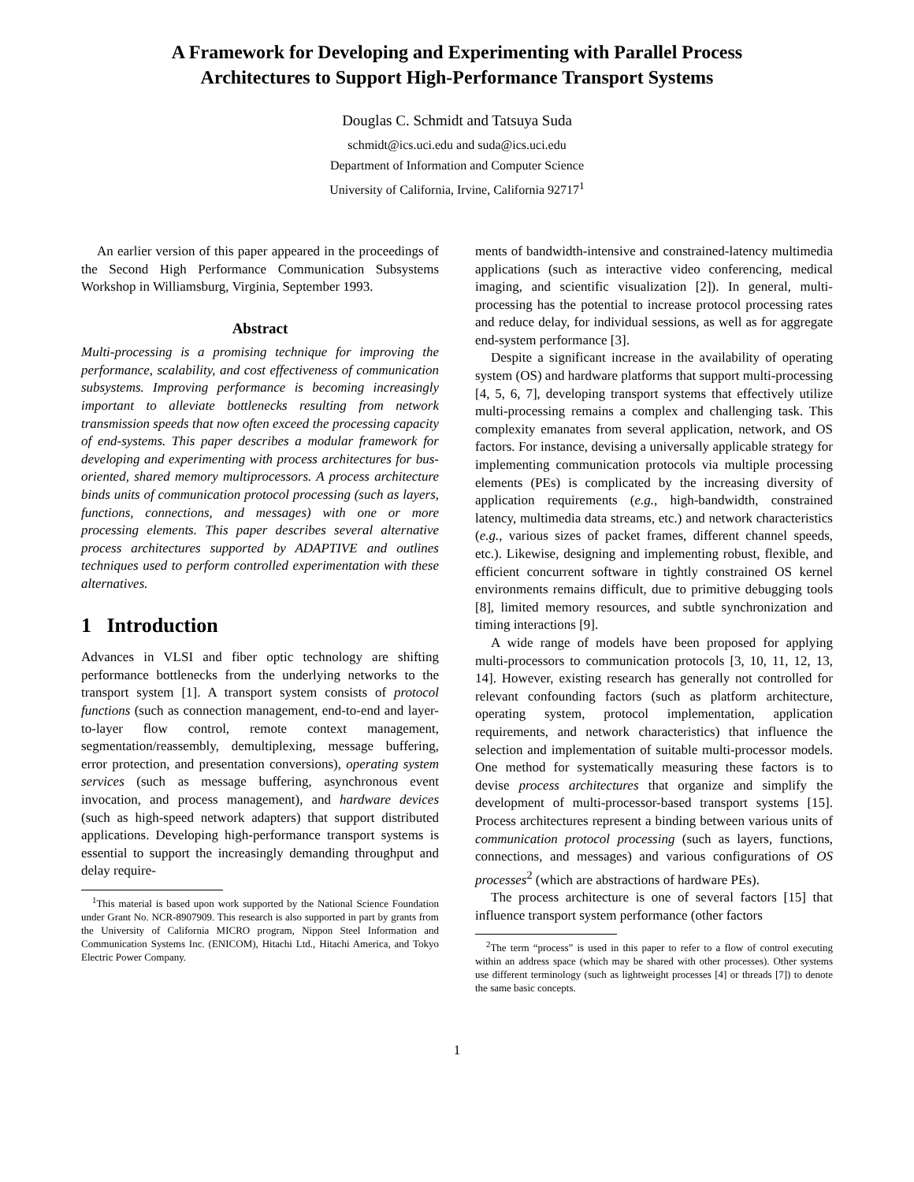A Framework for Developing and Experimenting with Parallel Process
Architectures to Support High-Performance Transport Systems
Douglas C. Schmidt and Tatsuya Suda
schmidt@ics.uci.edu and suda@ics.uci.edu
Department of Information and Computer Science
University of California, Irvine, California 92717<sup>1</sup>
An earlier version of this paper appeared in the proceedings of the Second High Performance Communication Subsystems Workshop in Williamsburg, Virginia, September 1993.
Abstract
Multi-processing is a promising technique for improving the performance, scalability, and cost effectiveness of communication subsystems. Improving performance is becoming increasingly important to alleviate bottlenecks resulting from network transmission speeds that now often exceed the processing capacity of end-systems. This paper describes a modular framework for developing and experimenting with process architectures for bus-oriented, shared memory multiprocessors. A process architecture binds units of communication protocol processing (such as layers, functions, connections, and messages) with one or more processing elements. This paper describes several alternative process architectures supported by ADAPTIVE and outlines techniques used to perform controlled experimentation with these alternatives.
1 Introduction
Advances in VLSI and fiber optic technology are shifting performance bottlenecks from the underlying networks to the transport system [1]. A transport system consists of protocol functions (such as connection management, end-to-end and layer-to-layer flow control, remote context management, segmentation/reassembly, demultiplexing, message buffering, error protection, and presentation conversions), operating system services (such as message buffering, asynchronous event invocation, and process management), and hardware devices (such as high-speed network adapters) that support distributed applications. Developing high-performance transport systems is essential to support the increasingly demanding throughput and delay require-
<sup>1</sup> This material is based upon work supported by the National Science Foundation under Grant No. NCR-8907909. This research is also supported in part by grants from the University of California MICRO program, Nippon Steel Information and Communication Systems Inc. (ENICOM), Hitachi Ltd., Hitachi America, and Tokyo Electric Power Company.
ments of bandwidth-intensive and constrained-latency multimedia applications (such as interactive video conferencing, medical imaging, and scientific visualization [2]). In general, multi-processing has the potential to increase protocol processing rates and reduce delay, for individual sessions, as well as for aggregate end-system performance [3].
Despite a significant increase in the availability of operating system (OS) and hardware platforms that support multi-processing [4, 5, 6, 7], developing transport systems that effectively utilize multi-processing remains a complex and challenging task. This complexity emanates from several application, network, and OS factors. For instance, devising a universally applicable strategy for implementing communication protocols via multiple processing elements (PEs) is complicated by the increasing diversity of application requirements (e.g., high-bandwidth, constrained latency, multimedia data streams, etc.) and network characteristics (e.g., various sizes of packet frames, different channel speeds, etc.). Likewise, designing and implementing robust, flexible, and efficient concurrent software in tightly constrained OS kernel environments remains difficult, due to primitive debugging tools [8], limited memory resources, and subtle synchronization and timing interactions [9].
A wide range of models have been proposed for applying multi-processors to communication protocols [3, 10, 11, 12, 13, 14]. However, existing research has generally not controlled for relevant confounding factors (such as platform architecture, operating system, protocol implementation, application requirements, and network characteristics) that influence the selection and implementation of suitable multi-processor models. One method for systematically measuring these factors is to devise process architectures that organize and simplify the development of multi-processor-based transport systems [15]. Process architectures represent a binding between various units of communication protocol processing (such as layers, functions, connections, and messages) and various configurations of OS processes<sup>2</sup> (which are abstractions of hardware PEs).
The process architecture is one of several factors [15] that influence transport system performance (other factors
<sup>2</sup> The term “process” is used in this paper to refer to a flow of control executing within an address space (which may be shared with other processes). Other systems use different terminology (such as lightweight processes [4] or threads [7]) to denote the same basic concepts.
1